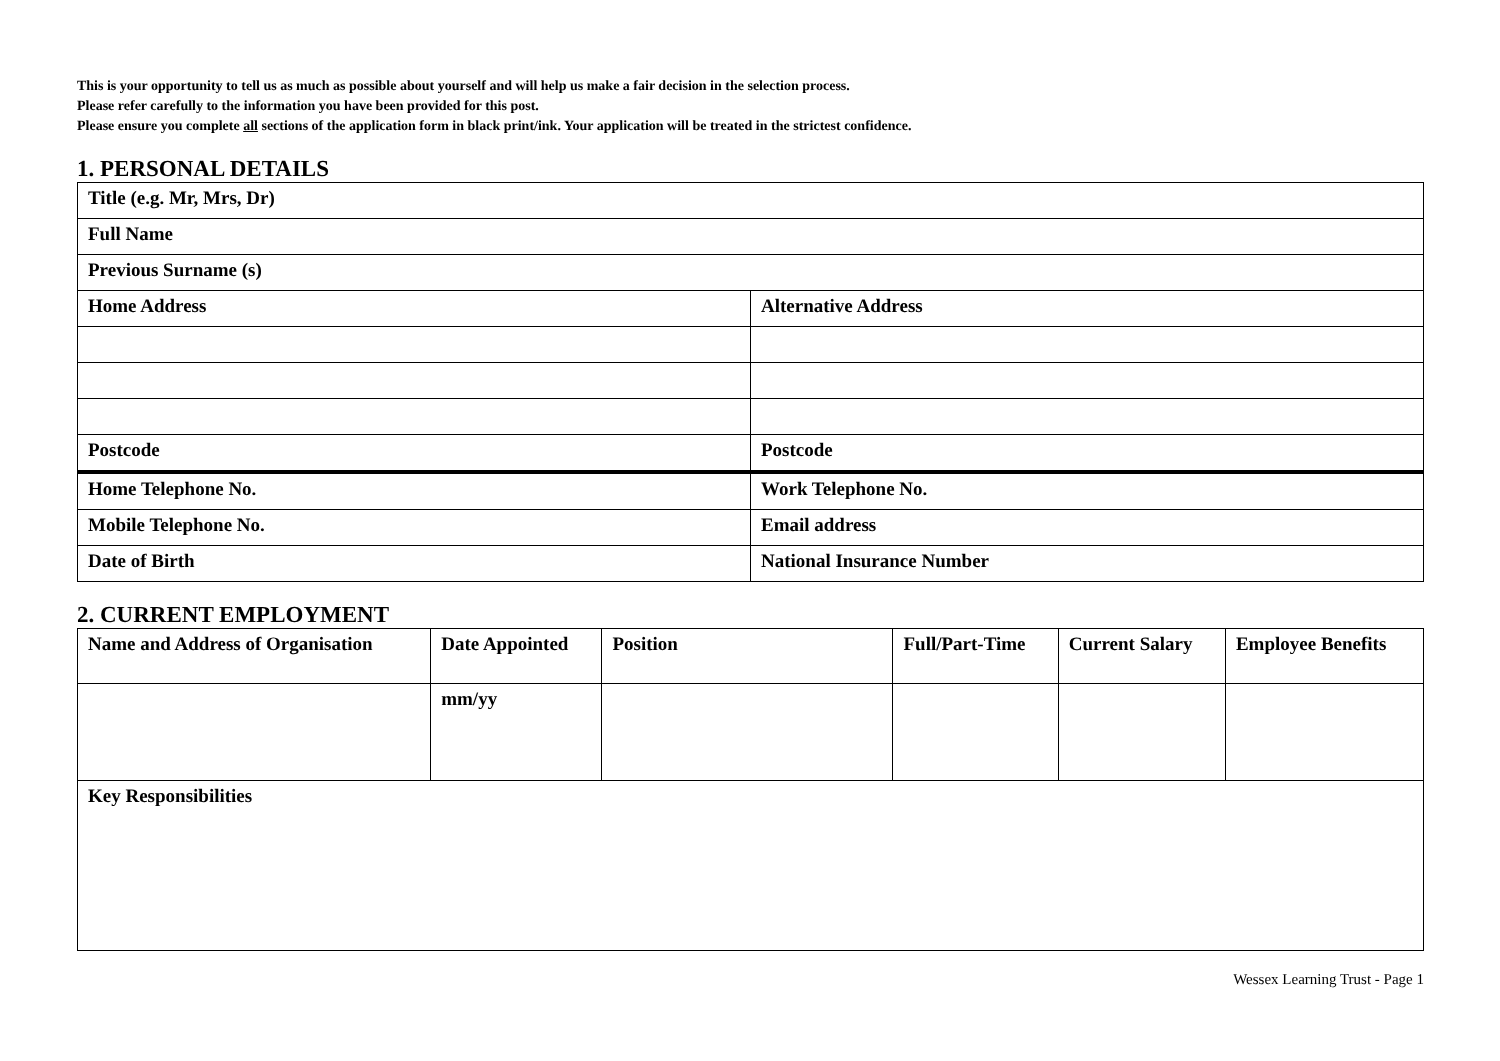This is your opportunity to tell us as much as possible about yourself and will help us make a fair decision in the selection process.
Please refer carefully to the information you have been provided for this post.
Please ensure you complete all sections of the application form in black print/ink. Your application will be treated in the strictest confidence.
1. PERSONAL DETAILS
| Title (e.g. Mr, Mrs, Dr) | |
| Full Name | |
| Previous Surname (s) | |
| Home Address | Alternative Address |
| Postcode | Postcode |
| Home Telephone No. | Work Telephone No. |
| Mobile Telephone No. | Email address |
| Date of Birth | National Insurance Number |
2. CURRENT EMPLOYMENT
| Name and Address of Organisation | Date Appointed | Position | Full/Part-Time | Current Salary | Employee Benefits |
| --- | --- | --- | --- | --- | --- |
| | mm/yy | | | | |
| Key Responsibilities | | | | | |
Wessex Learning Trust - Page 1